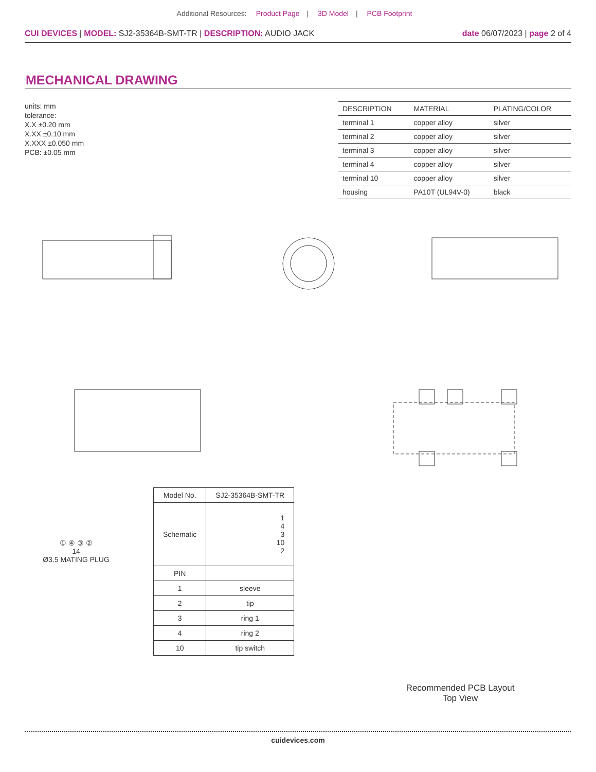Additional Resources: Product Page | 3D Model | PCB Footprint
CUI DEVICES | MODEL: SJ2-35364B-SMT-TR | DESCRIPTION: AUDIO JACK
date 06/07/2023 | page 2 of 4
MECHANICAL DRAWING
units: mm
tolerance:
X.X ±0.20 mm
X.XX ±0.10 mm
X.XXX ±0.050 mm
PCB: ±0.05 mm
| DESCRIPTION | MATERIAL | PLATING/COLOR |
| --- | --- | --- |
| terminal 1 | copper alloy | silver |
| terminal 2 | copper alloy | silver |
| terminal 3 | copper alloy | silver |
| terminal 4 | copper alloy | silver |
| terminal 10 | copper alloy | silver |
| housing | PA10T (UL94V-0) | black |
Recommended PCB Layout
Top View
① ④ ③ ②
14
Ø3.5 MATING PLUG
| Model No. | SJ2-35364B-SMT-TR |
| Schematic | 1 4 3 10 2 |
| PIN | |
| 1 | sleeve |
| 2 | tip |
| 3 | ring 1 |
| 4 | ring 2 |
| 10 | tip switch |
cuidevices.com